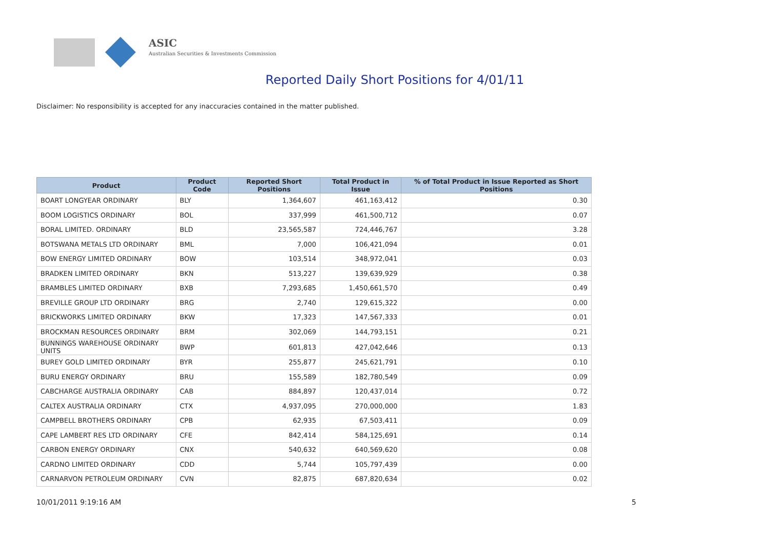ASIC
Australian Securities & Investments Commission
Reported Daily Short Positions for 4/01/11
Disclaimer: No responsibility is accepted for any inaccuracies contained in the matter published.
| Product | Product Code | Reported Short Positions | Total Product in Issue | % of Total Product in Issue Reported as Short Positions |
| --- | --- | --- | --- | --- |
| BOART LONGYEAR ORDINARY | BLY | 1,364,607 | 461,163,412 | 0.30 |
| BOOM LOGISTICS ORDINARY | BOL | 337,999 | 461,500,712 | 0.07 |
| BORAL LIMITED. ORDINARY | BLD | 23,565,587 | 724,446,767 | 3.28 |
| BOTSWANA METALS LTD ORDINARY | BML | 7,000 | 106,421,094 | 0.01 |
| BOW ENERGY LIMITED ORDINARY | BOW | 103,514 | 348,972,041 | 0.03 |
| BRADKEN LIMITED ORDINARY | BKN | 513,227 | 139,639,929 | 0.38 |
| BRAMBLES LIMITED ORDINARY | BXB | 7,293,685 | 1,450,661,570 | 0.49 |
| BREVILLE GROUP LTD ORDINARY | BRG | 2,740 | 129,615,322 | 0.00 |
| BRICKWORKS LIMITED ORDINARY | BKW | 17,323 | 147,567,333 | 0.01 |
| BROCKMAN RESOURCES ORDINARY | BRM | 302,069 | 144,793,151 | 0.21 |
| BUNNINGS WAREHOUSE ORDINARY UNITS | BWP | 601,813 | 427,042,646 | 0.13 |
| BUREY GOLD LIMITED ORDINARY | BYR | 255,877 | 245,621,791 | 0.10 |
| BURU ENERGY ORDINARY | BRU | 155,589 | 182,780,549 | 0.09 |
| CABCHARGE AUSTRALIA ORDINARY | CAB | 884,897 | 120,437,014 | 0.72 |
| CALTEX AUSTRALIA ORDINARY | CTX | 4,937,095 | 270,000,000 | 1.83 |
| CAMPBELL BROTHERS ORDINARY | CPB | 62,935 | 67,503,411 | 0.09 |
| CAPE LAMBERT RES LTD ORDINARY | CFE | 842,414 | 584,125,691 | 0.14 |
| CARBON ENERGY ORDINARY | CNX | 540,632 | 640,569,620 | 0.08 |
| CARDNO LIMITED ORDINARY | CDD | 5,744 | 105,797,439 | 0.00 |
| CARNARVON PETROLEUM ORDINARY | CVN | 82,875 | 687,820,634 | 0.02 |
10/01/2011 9:19:16 AM 5